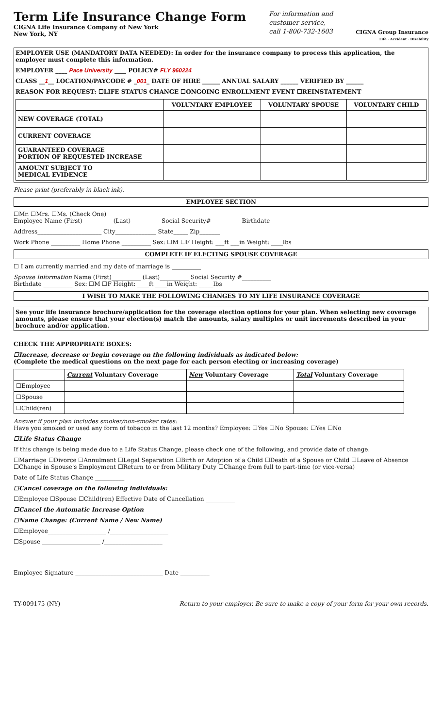Term Life Insurance Change Form
CIGNA Life Insurance Company of New York
New York, NY
For information and
customer service,
call 1-800-732-1603
CIGNA Group Insurance
Life · Accident · Disability
EMPLOYER USE (MANDATORY DATA NEEDED): In order for the insurance company to process this application, the employer must complete this information.
EMPLOYER ____ Pace University ____ POLICY# FLY 960224
CLASS __1__ LOCATION/PAYCODE # _001_ DATE OF HIRE ______ ANNUAL SALARY ______ VERIFIED BY ______
REASON FOR REQUEST: ☐LIFE STATUS CHANGE ☐ONGOING ENROLLMENT EVENT ☐REINSTATEMENT
| | VOLUNTARY EMPLOYEE | VOLUNTARY SPOUSE | VOLUNTARY CHILD |
| --- | --- | --- | --- |
| NEW COVERAGE (TOTAL) | | | |
| CURRENT COVERAGE | | | |
| GUARANTEED COVERAGE PORTION OF REQUESTED INCREASE | | | |
| AMOUNT SUBJECT TO MEDICAL EVIDENCE | | | |
Please print (preferably in black ink).
EMPLOYEE SECTION
☐Mr. ☐Mrs. ☐Ms. (Check One)
Employee Name (First)__________ (Last)__________ Social Security#__________ Birthdate________
Address______________________ City______________ State_____ Zip_______
Work Phone __________ Home Phone __________ Sex: ☐M ☐F Height: ___ft ___in Weight: ____lbs
COMPLETE IF ELECTING SPOUSE COVERAGE
☐ I am currently married and my date of marriage is __________
Spouse Information Name (First)__________ (Last)__________ Social Security #__________
Birthdate __________ Sex: ☐M ☐F Height: ____ft ____in Weight: _____lbs
I WISH TO MAKE THE FOLLOWING CHANGES TO MY LIFE INSURANCE COVERAGE
See your life insurance brochure/application for the coverage election options for your plan. When selecting new coverage amounts, please ensure that your election(s) match the amounts, salary multiples or unit increments described in your brochure and/or application.
CHECK THE APPROPRIATE BOXES:
☐Increase, decrease or begin coverage on the following individuals as indicated below:
(Complete the medical questions on the next page for each person electing or increasing coverage)
| | Current Voluntary Coverage | New Voluntary Coverage | Total Voluntary Coverage |
| --- | --- | --- | --- |
| ☐Employee | | | |
| ☐Spouse | | | |
| ☐Child(ren) | | | |
Answer if your plan includes smoker/non-smoker rates:
Have you smoked or used any form of tobacco in the last 12 months? Employee: ☐Yes ☐No Spouse: ☐Yes ☐No
☐Life Status Change
If this change is being made due to a Life Status Change, please check one of the following, and provide date of change.
☐Marriage ☐Divorce ☐Annulment ☐Legal Separation ☐Birth or Adoption of a Child ☐Death of a Spouse or Child ☐Leave of Absence
☐Change in Spouse's Employment ☐Return to or from Military Duty ☐Change from full to part-time (or vice-versa)
Date of Life Status Change __________
☐Cancel coverage on the following individuals:
☐Employee ☐Spouse ☐Child(ren) Effective Date of Cancellation __________
☐Cancel the Automatic Increase Option
☐Name Change: (Current Name / New Name)
☐Employee____________________ /____________________
☐Spouse ____________________ /____________________
Employee Signature ______________________________ Date __________
TY-009175 (NY) Return to your employer. Be sure to make a copy of your form for your own records.